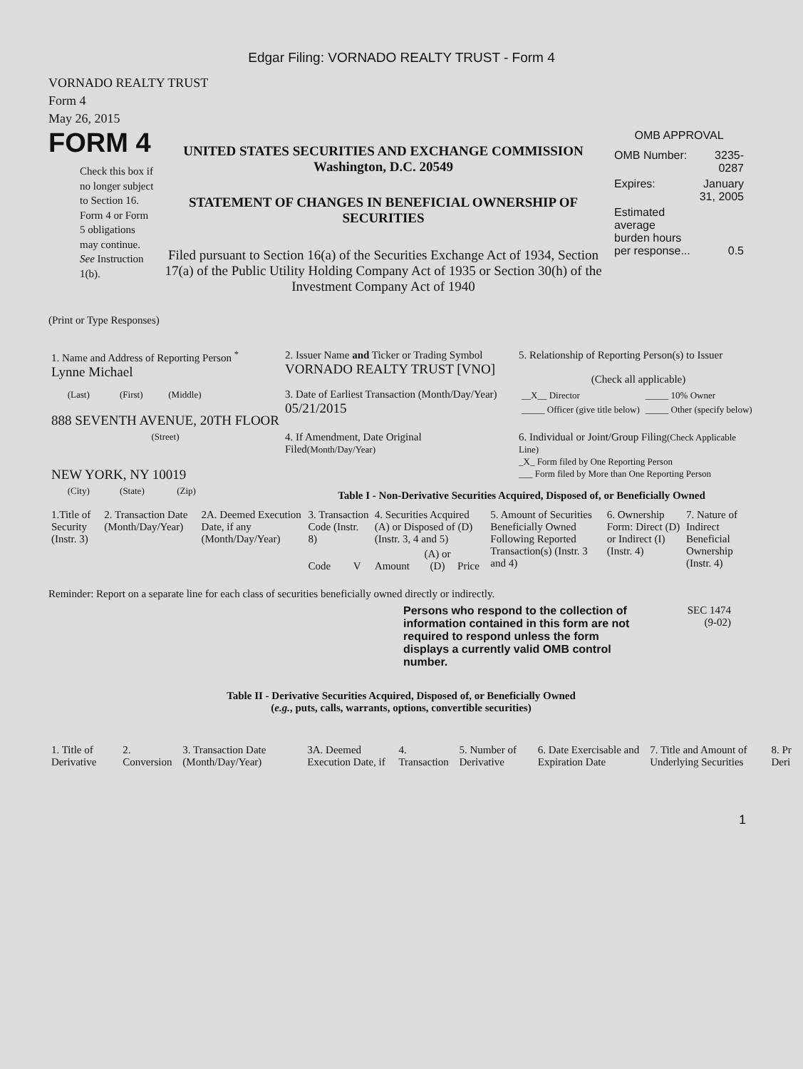Edgar Filing: VORNADO REALTY TRUST - Form 4
VORNADO REALTY TRUST
Form 4
May 26, 2015
FORM 4
Check this box if no longer subject to Section 16. Form 4 or Form 5 obligations may continue. See Instruction 1(b).
UNITED STATES SECURITIES AND EXCHANGE COMMISSION
Washington, D.C. 20549
STATEMENT OF CHANGES IN BENEFICIAL OWNERSHIP OF SECURITIES
Filed pursuant to Section 16(a) of the Securities Exchange Act of 1934, Section 17(a) of the Public Utility Holding Company Act of 1935 or Section 30(h) of the Investment Company Act of 1940
OMB APPROVAL
| OMB Number: | 3235-0287 |
| Expires: | January 31, 2005 |
| Estimated average burden hours per response... | 0.5 |
(Print or Type Responses)
| 1. Name and Address of Reporting Person <sup>*</sup> Lynne Michael | 2. Issuer Name and Ticker or Trading Symbol VORNADO REALTY TRUST [VNO] | 5. Relationship of Reporting Person(s) to Issuer (Check all applicable) |
| (Last) (First) (Middle) 888 SEVENTH AVENUE, 20TH FLOOR | 3. Date of Earliest Transaction (Month/Day/Year) 05/21/2015 | / __X__ Director / _____ 10% Owner / / _____ Officer (give title below) / _____ Other (specify below) / |
| (Street) NEW YORK, NY 10019 | 4. If Amendment, Date Original Filed (Month/Day/Year) | 6. Individual or Joint/Group Filing (Check Applicable Line) _X_ Form filed by One Reporting Person ___ Form filed by More than One Reporting Person |
| (City) (State) (Zip) | Table I - Non-Derivative Securities Acquired, Disposed of, or Beneficially Owned | |
| 1.Title of Security (Instr. 3) | 2. Transaction Date (Month/Day/Year) | 2A. Deemed Execution Date, if any (Month/Day/Year) | 3. Transaction Code (Instr. 8) | | 4. Securities Acquired (A) or Disposed of (D) (Instr. 3, 4 and 5) | | | 5. Amount of Securities Beneficially Owned Following Reported Transaction(s) (Instr. 3 and 4) | 6. Ownership Form: Direct (D) or Indirect (I) (Instr. 4) | 7. Nature of Indirect Beneficial Ownership (Instr. 4) |
| --- | --- | --- | --- | --- | --- | --- | --- | --- | --- | --- |
| | | | Code | V | Amount | (A) or (D) | Price | | | |
Reminder: Report on a separate line for each class of securities beneficially owned directly or indirectly.
Persons who respond to the collection of information contained in this form are not required to respond unless the form displays a currently valid OMB control number.
SEC 1474
(9-02)
Table II - Derivative Securities Acquired, Disposed of, or Beneficially Owned
(e.g., puts, calls, warrants, options, convertible securities)
| 1. Title of Derivative | 2. Conversion | 3. Transaction Date (Month/Day/Year) | 3A. Deemed Execution Date, if | 4. Transaction | 5. Number of Derivative | 6. Date Exercisable and Expiration Date | 7. Title and Amount of Underlying Securities | 8. Pr Deri |
| --- | --- | --- | --- | --- | --- | --- | --- | --- |
1